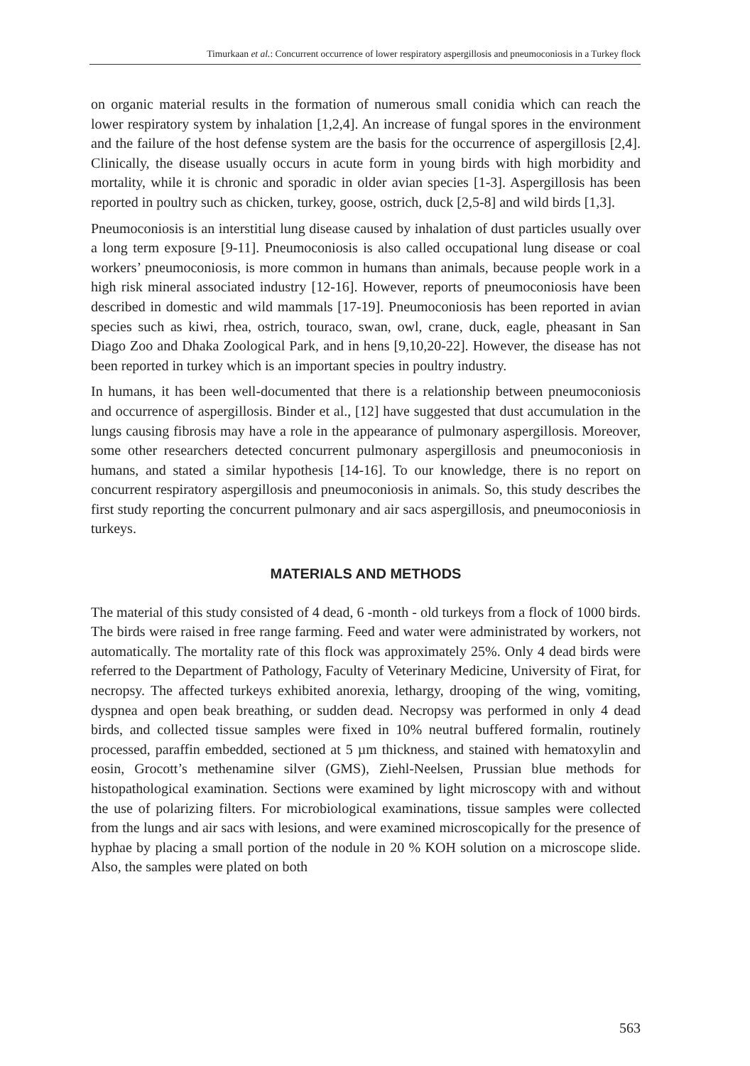Timurkaan et al.: Concurrent occurrence of lower respiratory aspergillosis and pneumoconiosis in a Turkey flock
on organic material results in the formation of numerous small conidia which can reach the lower respiratory system by inhalation [1,2,4]. An increase of fungal spores in the environment and the failure of the host defense system are the basis for the occurrence of aspergillosis [2,4]. Clinically, the disease usually occurs in acute form in young birds with high morbidity and mortality, while it is chronic and sporadic in older avian species [1-3]. Aspergillosis has been reported in poultry such as chicken, turkey, goose, ostrich, duck [2,5-8] and wild birds [1,3].
Pneumoconiosis is an interstitial lung disease caused by inhalation of dust particles usually over a long term exposure [9-11]. Pneumoconiosis is also called occupational lung disease or coal workers’ pneumoconiosis, is more common in humans than animals, because people work in a high risk mineral associated industry [12-16]. However, reports of pneumoconiosis have been described in domestic and wild mammals [17-19]. Pneumoconiosis has been reported in avian species such as kiwi, rhea, ostrich, touraco, swan, owl, crane, duck, eagle, pheasant in San Diago Zoo and Dhaka Zoological Park, and in hens [9,10,20-22]. However, the disease has not been reported in turkey which is an important species in poultry industry.
In humans, it has been well-documented that there is a relationship between pneumoconiosis and occurrence of aspergillosis. Binder et al., [12] have suggested that dust accumulation in the lungs causing fibrosis may have a role in the appearance of pulmonary aspergillosis. Moreover, some other researchers detected concurrent pulmonary aspergillosis and pneumoconiosis in humans, and stated a similar hypothesis [14-16]. To our knowledge, there is no report on concurrent respiratory aspergillosis and pneumoconiosis in animals. So, this study describes the first study reporting the concurrent pulmonary and air sacs aspergillosis, and pneumoconiosis in turkeys.
MATERIALS AND METHODS
The material of this study consisted of 4 dead, 6 -month - old turkeys from a flock of 1000 birds. The birds were raised in free range farming. Feed and water were administrated by workers, not automatically. The mortality rate of this flock was approximately 25%. Only 4 dead birds were referred to the Department of Pathology, Faculty of Veterinary Medicine, University of Firat, for necropsy. The affected turkeys exhibited anorexia, lethargy, drooping of the wing, vomiting, dyspnea and open beak breathing, or sudden dead. Necropsy was performed in only 4 dead birds, and collected tissue samples were fixed in 10% neutral buffered formalin, routinely processed, paraffin embedded, sectioned at 5 µm thickness, and stained with hematoxylin and eosin, Grocott’s methenamine silver (GMS), Ziehl-Neelsen, Prussian blue methods for histopathological examination. Sections were examined by light microscopy with and without the use of polarizing filters. For microbiological examinations, tissue samples were collected from the lungs and air sacs with lesions, and were examined microscopically for the presence of hyphae by placing a small portion of the nodule in 20 % KOH solution on a microscope slide. Also, the samples were plated on both
563